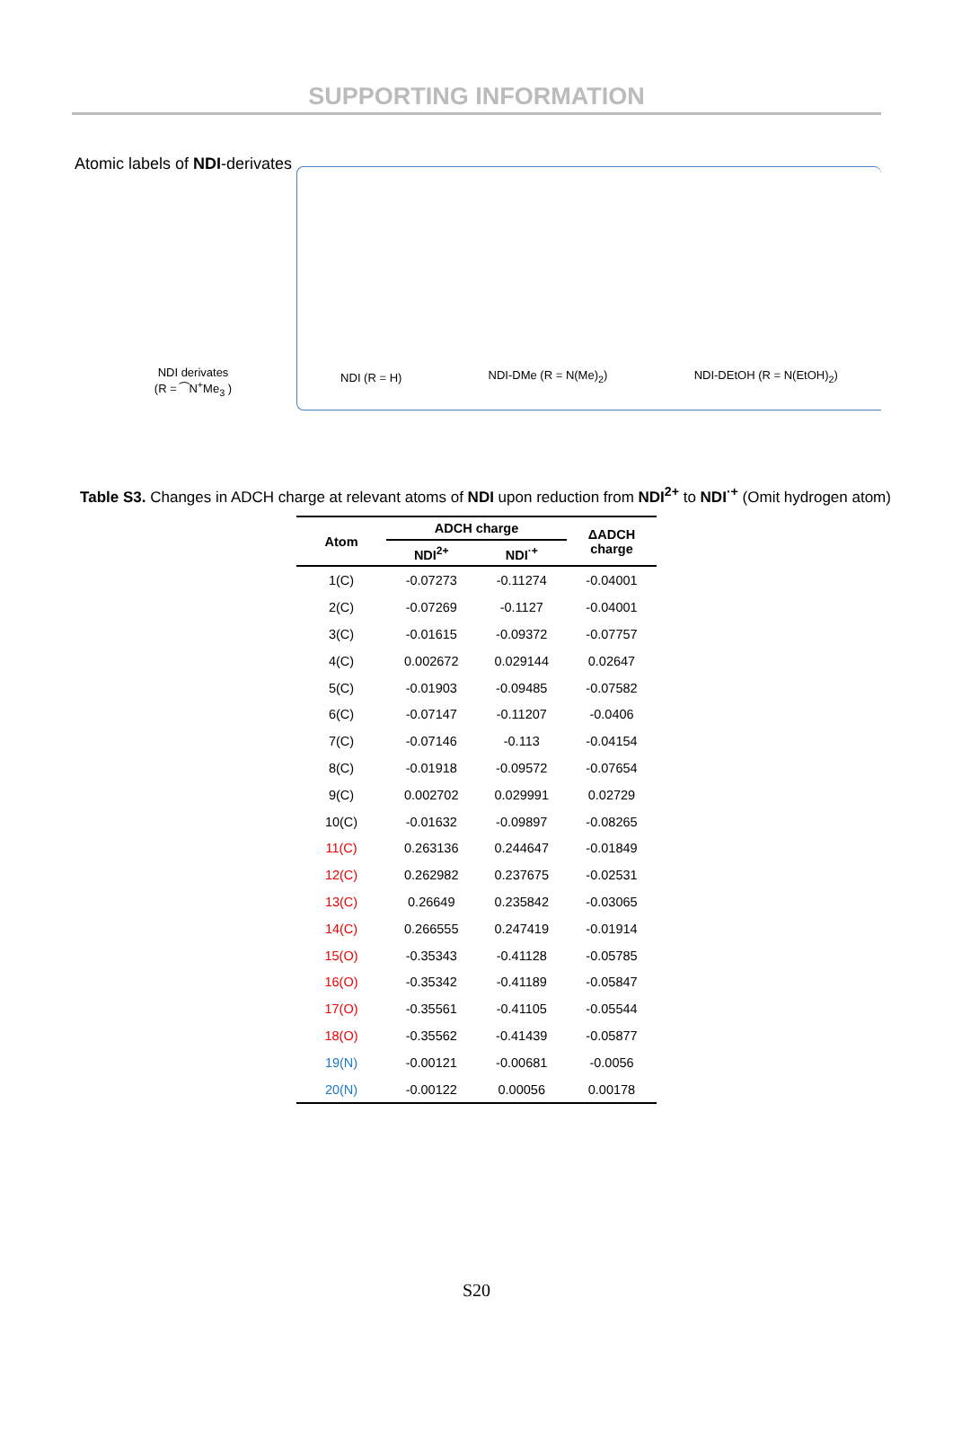SUPPORTING INFORMATION
Atomic labels of NDI-derivates
NDI derivates
(R = ⁀N<sup>+</sup>Me<sub>3</sub> )
NDI (R = H)
NDI-DMe (R = N(Me)<sub>2</sub>)
NDI-DEtOH (R = N(EtOH)<sub>2</sub>)
Table S3. Changes in ADCH charge at relevant atoms of NDI upon reduction from NDI<sup>2+</sup> to NDI<sup>·+</sup> (Omit hydrogen atom)
| Atom | ADCH charge | | ΔADCH charge |
| --- | --- | --- | --- |
| | NDI<sup>2+</sup> | NDI<sup>·+</sup> | |
| 1(C) | -0.07273 | -0.11274 | -0.04001 |
| 2(C) | -0.07269 | -0.1127 | -0.04001 |
| 3(C) | -0.01615 | -0.09372 | -0.07757 |
| 4(C) | 0.002672 | 0.029144 | 0.02647 |
| 5(C) | -0.01903 | -0.09485 | -0.07582 |
| 6(C) | -0.07147 | -0.11207 | -0.0406 |
| 7(C) | -0.07146 | -0.113 | -0.04154 |
| 8(C) | -0.01918 | -0.09572 | -0.07654 |
| 9(C) | 0.002702 | 0.029991 | 0.02729 |
| 10(C) | -0.01632 | -0.09897 | -0.08265 |
| 11(C) | 0.263136 | 0.244647 | -0.01849 |
| 12(C) | 0.262982 | 0.237675 | -0.02531 |
| 13(C) | 0.26649 | 0.235842 | -0.03065 |
| 14(C) | 0.266555 | 0.247419 | -0.01914 |
| 15(O) | -0.35343 | -0.41128 | -0.05785 |
| 16(O) | -0.35342 | -0.41189 | -0.05847 |
| 17(O) | -0.35561 | -0.41105 | -0.05544 |
| 18(O) | -0.35562 | -0.41439 | -0.05877 |
| 19(N) | -0.00121 | -0.00681 | -0.0056 |
| 20(N) | -0.00122 | 0.00056 | 0.00178 |
S20